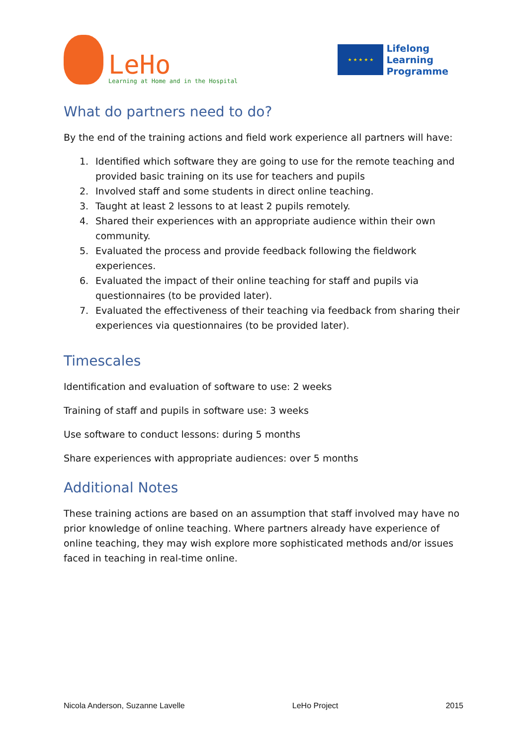LeHo
Learning at Home and in the Hospital
★ ★ ★ ★ ★
Lifelong
Learning
Programme
What do partners need to do?
By the end of the training actions and field work experience all partners will have:
1. Identified which software they are going to use for the remote teaching and provided basic training on its use for teachers and pupils
2. Involved staff and some students in direct online teaching.
3. Taught at least 2 lessons to at least 2 pupils remotely.
4. Shared their experiences with an appropriate audience within their own community.
5. Evaluated the process and provide feedback following the fieldwork experiences.
6. Evaluated the impact of their online teaching for staff and pupils via questionnaires (to be provided later).
7. Evaluated the effectiveness of their teaching via feedback from sharing their experiences via questionnaires (to be provided later).
Timescales
Identification and evaluation of software to use: 2 weeks
Training of staff and pupils in software use: 3 weeks
Use software to conduct lessons: during 5 months
Share experiences with appropriate audiences: over 5 months
Additional Notes
These training actions are based on an assumption that staff involved may have no prior knowledge of online teaching. Where partners already have experience of online teaching, they may wish explore more sophisticated methods and/or issues faced in teaching in real-time online.
Nicola Anderson, Suzanne Lavelle LeHo Project 2015